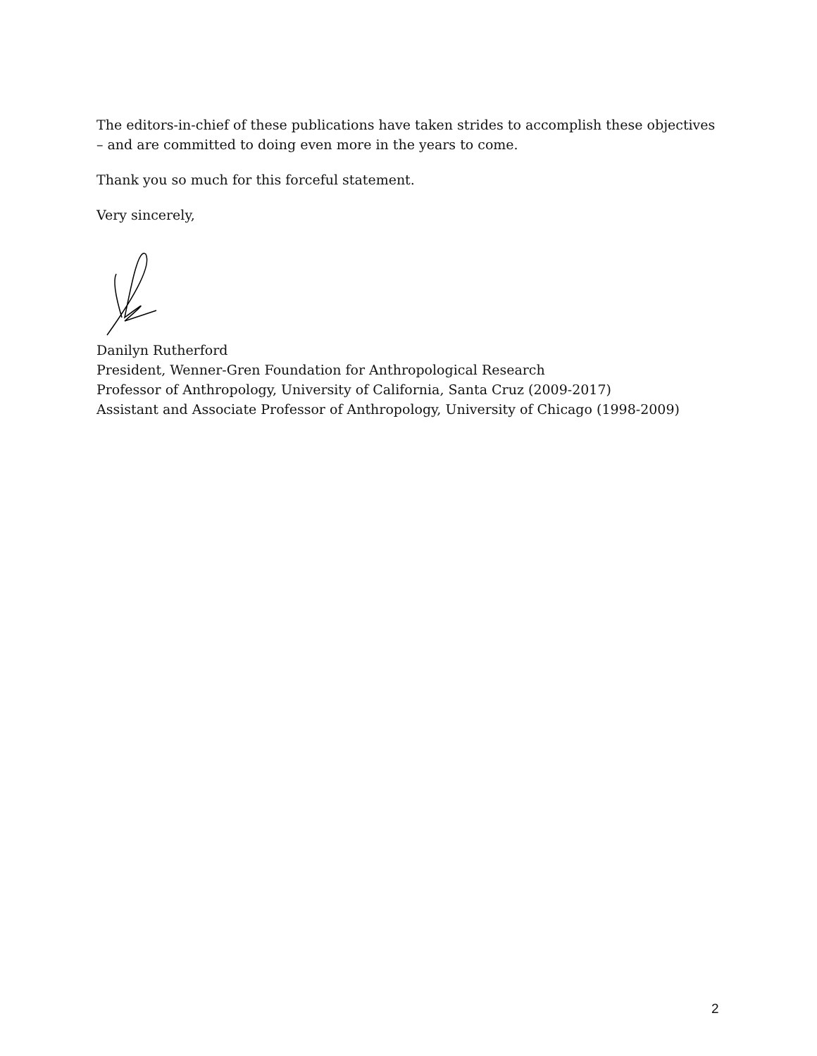The editors-in-chief of these publications have taken strides to accomplish these objectives – and are committed to doing even more in the years to come.
Thank you so much for this forceful statement.
Very sincerely,
Danilyn Rutherford
President, Wenner-Gren Foundation for Anthropological Research
Professor of Anthropology, University of California, Santa Cruz (2009-2017)
Assistant and Associate Professor of Anthropology, University of Chicago (1998-2009)
2